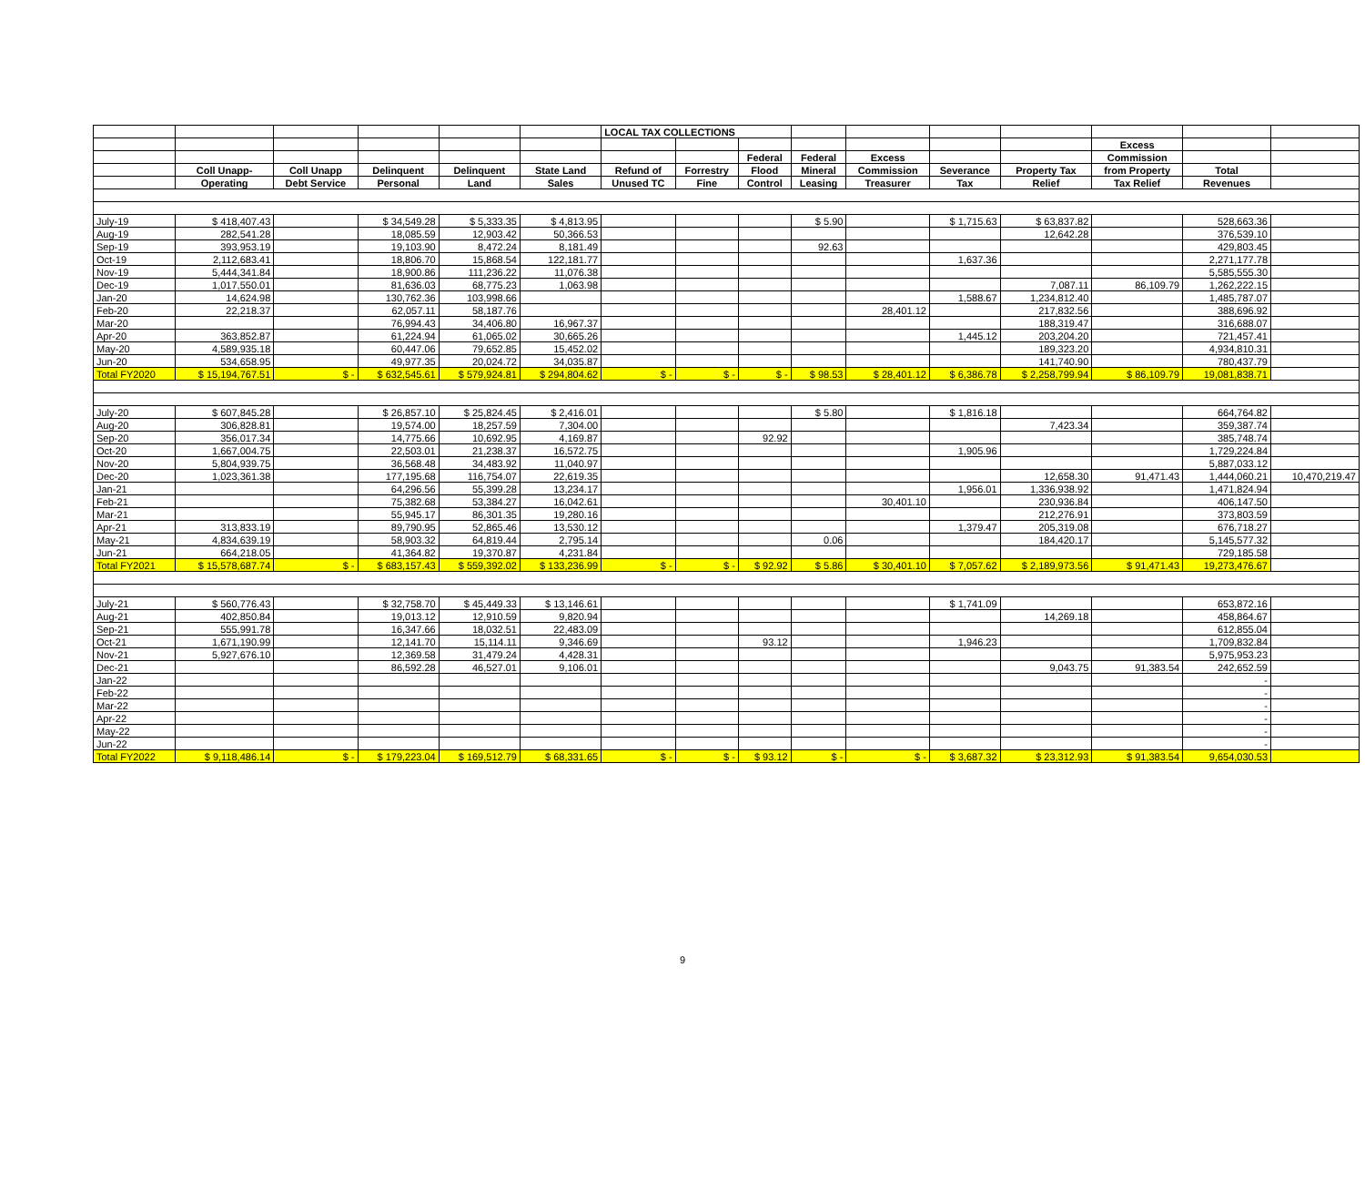| | | | | | | LOCAL TAX COLLECTIONS | | | | | | | | | |
| --- | --- | --- | --- | --- | --- | --- | --- | --- | --- | --- | --- | --- | --- | --- | --- |
| | | | | | | | | | | | | | Excess | | |
| | | | | | | | | Federal | Federal | Excess | | | Commission | | |
| | Coll Unapp- | Coll Unapp | Delinquent | Delinquent | State Land | Refund of | Forrestry | Flood | Mineral | Commission | Severance | Property Tax | from Property | Total | |
| | Operating | Debt Service | Personal | Land | Sales | Unused TC | Fine | Control | Leasing | Treasurer | Tax | Relief | Tax Relief | Revenues | |
| July-19 | $ 418,407.43 | | $ 34,549.28 | $ 5,333.35 | $ 4,813.95 | | | | $ 5.90 | | $ 1,715.63 | $ 63,837.82 | | 528,663.36 | |
| Aug-19 | 282,541.28 | | 18,085.59 | 12,903.42 | 50,366.53 | | | | | | | 12,642.28 | | 376,539.10 | |
| Sep-19 | 393,953.19 | | 19,103.90 | 8,472.24 | 8,181.49 | | | | 92.63 | | | | | 429,803.45 | |
| Oct-19 | 2,112,683.41 | | 18,806.70 | 15,868.54 | 122,181.77 | | | | | | 1,637.36 | | | 2,271,177.78 | |
| Nov-19 | 5,444,341.84 | | 18,900.86 | 111,236.22 | 11,076.38 | | | | | | | | | 5,585,555.30 | |
| Dec-19 | 1,017,550.01 | | 81,636.03 | 68,775.23 | 1,063.98 | | | | | | | 7,087.11 | 86,109.79 | 1,262,222.15 | |
| Jan-20 | 14,624.98 | | 130,762.36 | 103,998.66 | | | | | | | 1,588.67 | 1,234,812.40 | | 1,485,787.07 | |
| Feb-20 | 22,218.37 | | 62,057.11 | 58,187.76 | | | | | | 28,401.12 | | 217,832.56 | | 388,696.92 | |
| Mar-20 | | | 76,994.43 | 34,406.80 | 16,967.37 | | | | | | | 188,319.47 | | 316,688.07 | |
| Apr-20 | 363,852.87 | | 61,224.94 | 61,065.02 | 30,665.26 | | | | | | 1,445.12 | 203,204.20 | | 721,457.41 | |
| May-20 | 4,589,935.18 | | 60,447.06 | 79,652.85 | 15,452.02 | | | | | | | 189,323.20 | | 4,934,810.31 | |
| Jun-20 | 534,658.95 | | 49,977.35 | 20,024.72 | 34,035.87 | | | | | | | 141,740.90 | | 780,437.79 | |
| Total FY2020 | $ 15,194,767.51 | $ - | $ 632,545.61 | $ 579,924.81 | $ 294,804.62 | $ - | $ - | $ - | $ 98.53 | $ 28,401.12 | $ 6,386.78 | $ 2,258,799.94 | $ 86,109.79 | 19,081,838.71 | |
| July-20 | $ 607,845.28 | | $ 26,857.10 | $ 25,824.45 | $ 2,416.01 | | | | $ 5.80 | | $ 1,816.18 | | | 664,764.82 | |
| Aug-20 | 306,828.81 | | 19,574.00 | 18,257.59 | 7,304.00 | | | | | | | 7,423.34 | | 359,387.74 | |
| Sep-20 | 356,017.34 | | 14,775.66 | 10,692.95 | 4,169.87 | | | 92.92 | | | | | | 385,748.74 | |
| Oct-20 | 1,667,004.75 | | 22,503.01 | 21,238.37 | 16,572.75 | | | | | | 1,905.96 | | | 1,729,224.84 | |
| Nov-20 | 5,804,939.75 | | 36,568.48 | 34,483.92 | 11,040.97 | | | | | | | | | 5,887,033.12 | |
| Dec-20 | 1,023,361.38 | | 177,195.68 | 116,754.07 | 22,619.35 | | | | | | | 12,658.30 | 91,471.43 | 1,444,060.21 | 10,470,219.47 |
| Jan-21 | | | 64,296.56 | 55,399.28 | 13,234.17 | | | | | | 1,956.01 | 1,336,938.92 | | 1,471,824.94 | |
| Feb-21 | | | 75,382.68 | 53,384.27 | 16,042.61 | | | | | 30,401.10 | | 230,936.84 | | 406,147.50 | |
| Mar-21 | | | 55,945.17 | 86,301.35 | 19,280.16 | | | | | | | 212,276.91 | | 373,803.59 | |
| Apr-21 | 313,833.19 | | 89,790.95 | 52,865.46 | 13,530.12 | | | | | | 1,379.47 | 205,319.08 | | 676,718.27 | |
| May-21 | 4,834,639.19 | | 58,903.32 | 64,819.44 | 2,795.14 | | | | 0.06 | | | 184,420.17 | | 5,145,577.32 | |
| Jun-21 | 664,218.05 | | 41,364.82 | 19,370.87 | 4,231.84 | | | | | | | | | 729,185.58 | |
| Total FY2021 | $ 15,578,687.74 | $ - | $ 683,157.43 | $ 559,392.02 | $ 133,236.99 | $ - | $ - | $ 92.92 | $ 5.86 | $ 30,401.10 | $ 7,057.62 | $ 2,189,973.56 | $ 91,471.43 | 19,273,476.67 | |
| July-21 | $ 560,776.43 | | $ 32,758.70 | $ 45,449.33 | $ 13,146.61 | | | | | | $ 1,741.09 | | | 653,872.16 | |
| Aug-21 | 402,850.84 | | 19,013.12 | 12,910.59 | 9,820.94 | | | | | | | 14,269.18 | | 458,864.67 | |
| Sep-21 | 555,991.78 | | 16,347.66 | 18,032.51 | 22,483.09 | | | | | | | | | 612,855.04 | |
| Oct-21 | 1,671,190.99 | | 12,141.70 | 15,114.11 | 9,346.69 | | | 93.12 | | | 1,946.23 | | | 1,709,832.84 | |
| Nov-21 | 5,927,676.10 | | 12,369.58 | 31,479.24 | 4,428.31 | | | | | | | | | 5,975,953.23 | |
| Dec-21 | | | 86,592.28 | 46,527.01 | 9,106.01 | | | | | | | 9,043.75 | 91,383.54 | 242,652.59 | |
| Jan-22 | | | | | | | | | | | | | | - | |
| Feb-22 | | | | | | | | | | | | | | - | |
| Mar-22 | | | | | | | | | | | | | | - | |
| Apr-22 | | | | | | | | | | | | | | - | |
| May-22 | | | | | | | | | | | | | | - | |
| Jun-22 | | | | | | | | | | | | | | - | |
| Total FY2022 | $ 9,118,486.14 | $ - | $ 179,223.04 | $ 169,512.79 | $ 68,331.65 | $ - | $ - | $ 93.12 | $ - | $ - | $ 3,687.32 | $ 23,312.93 | $ 91,383.54 | 9,654,030.53 | |
9